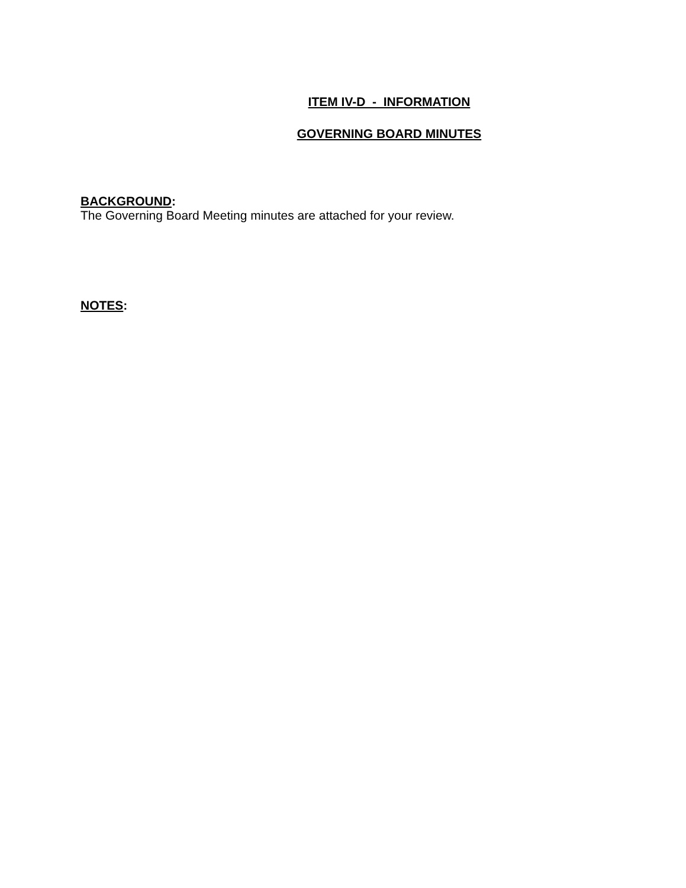ITEM IV-D - INFORMATION
GOVERNING BOARD MINUTES
BACKGROUND:
The Governing Board Meeting minutes are attached for your review.
NOTES: